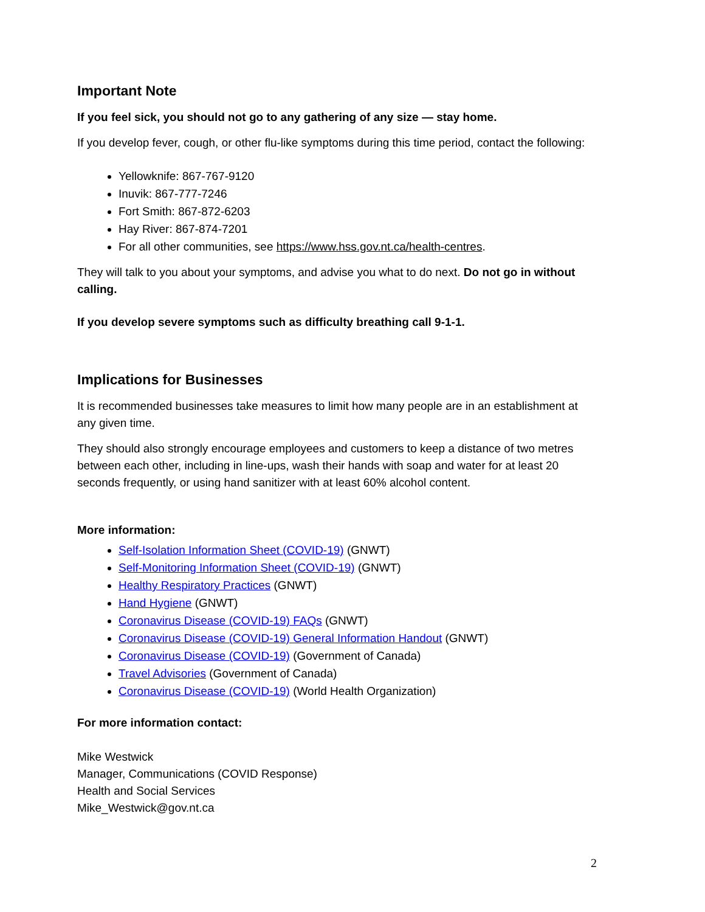Important Note
If you feel sick, you should not go to any gathering of any size — stay home.
If you develop fever, cough, or other flu-like symptoms during this time period, contact the following:
Yellowknife: 867-767-9120
Inuvik: 867-777-7246
Fort Smith: 867-872-6203
Hay River: 867-874-7201
For all other communities, see https://www.hss.gov.nt.ca/health-centres.
They will talk to you about your symptoms, and advise you what to do next. Do not go in without calling.
If you develop severe symptoms such as difficulty breathing call 9-1-1.
Implications for Businesses
It is recommended businesses take measures to limit how many people are in an establishment at any given time.
They should also strongly encourage employees and customers to keep a distance of two metres between each other, including in line-ups, wash their hands with soap and water for at least 20 seconds frequently, or using hand sanitizer with at least 60% alcohol content.
More information:
Self-Isolation Information Sheet (COVID-19) (GNWT)
Self-Monitoring Information Sheet (COVID-19) (GNWT)
Healthy Respiratory Practices (GNWT)
Hand Hygiene (GNWT)
Coronavirus Disease (COVID-19) FAQs (GNWT)
Coronavirus Disease (COVID-19) General Information Handout (GNWT)
Coronavirus Disease (COVID-19) (Government of Canada)
Travel Advisories (Government of Canada)
Coronavirus Disease (COVID-19) (World Health Organization)
For more information contact:
Mike Westwick
Manager, Communications (COVID Response)
Health and Social Services
Mike_Westwick@gov.nt.ca
2